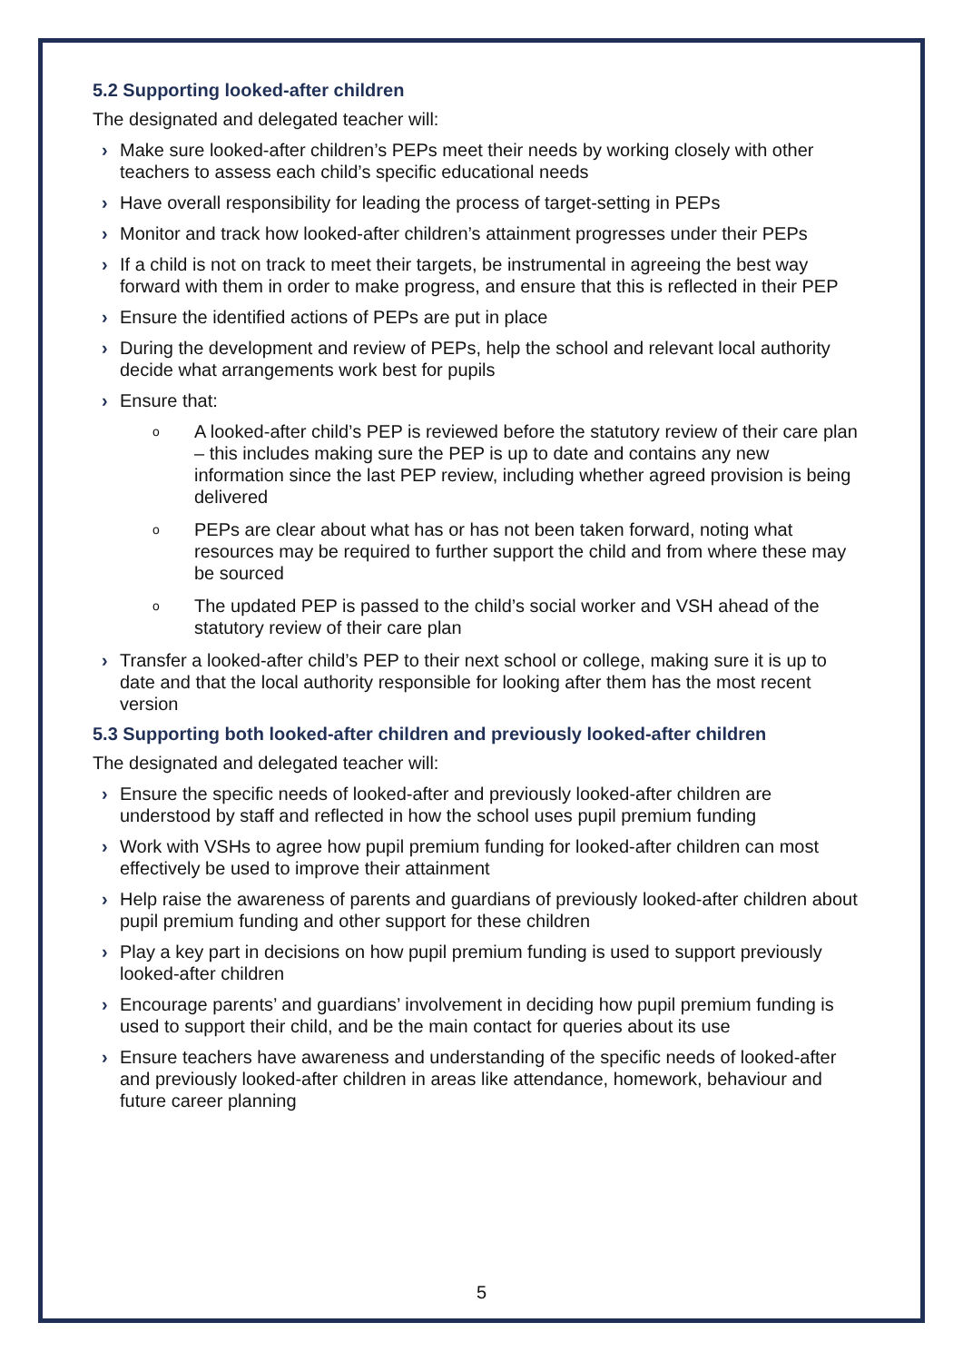5.2 Supporting looked-after children
The designated and delegated teacher will:
› Make sure looked-after children’s PEPs meet their needs by working closely with other teachers to assess each child’s specific educational needs
› Have overall responsibility for leading the process of target-setting in PEPs
› Monitor and track how looked-after children’s attainment progresses under their PEPs
› If a child is not on track to meet their targets, be instrumental in agreeing the best way forward with them in order to make progress, and ensure that this is reflected in their PEP
› Ensure the identified actions of PEPs are put in place
› During the development and review of PEPs, help the school and relevant local authority decide what arrangements work best for pupils
› Ensure that:
o A looked-after child’s PEP is reviewed before the statutory review of their care plan – this includes making sure the PEP is up to date and contains any new information since the last PEP review, including whether agreed provision is being delivered
o PEPs are clear about what has or has not been taken forward, noting what resources may be required to further support the child and from where these may be sourced
o The updated PEP is passed to the child’s social worker and VSH ahead of the statutory review of their care plan
› Transfer a looked-after child’s PEP to their next school or college, making sure it is up to date and that the local authority responsible for looking after them has the most recent version
5.3 Supporting both looked-after children and previously looked-after children
The designated and delegated teacher will:
› Ensure the specific needs of looked-after and previously looked-after children are understood by staff and reflected in how the school uses pupil premium funding
› Work with VSHs to agree how pupil premium funding for looked-after children can most effectively be used to improve their attainment
› Help raise the awareness of parents and guardians of previously looked-after children about pupil premium funding and other support for these children
› Play a key part in decisions on how pupil premium funding is used to support previously looked-after children
› Encourage parents’ and guardians’ involvement in deciding how pupil premium funding is used to support their child, and be the main contact for queries about its use
› Ensure teachers have awareness and understanding of the specific needs of looked-after and previously looked-after children in areas like attendance, homework, behaviour and future career planning
5